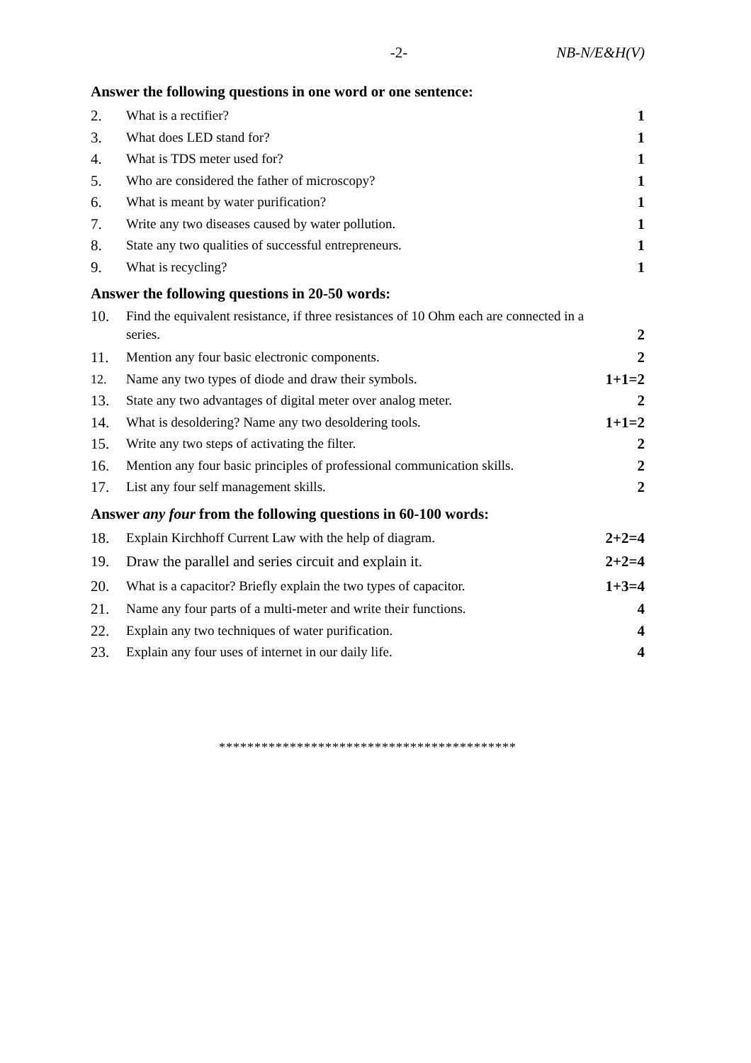-2- NB-N/E&H(V)
Answer the following questions in one word or one sentence:
2. What is a rectifier? 1
3. What does LED stand for? 1
4. What is TDS meter used for? 1
5. Who are considered the father of microscopy? 1
6. What is meant by water purification? 1
7. Write any two diseases caused by water pollution. 1
8. State any two qualities of successful entrepreneurs. 1
9. What is recycling? 1
Answer the following questions in 20-50 words:
10. Find the equivalent resistance, if three resistances of 10 Ohm each are connected in a series. 2
11. Mention any four basic electronic components. 2
12. Name any two types of diode and draw their symbols. 1+1=2
13. State any two advantages of digital meter over analog meter. 2
14. What is desoldering? Name any two desoldering tools. 1+1=2
15. Write any two steps of activating the filter. 2
16. Mention any four basic principles of professional communication skills. 2
17. List any four self management skills. 2
Answer any four from the following questions in 60-100 words:
18. Explain Kirchhoff Current Law with the help of diagram. 2+2=4
19. Draw the parallel and series circuit and explain it. 2+2=4
20. What is a capacitor? Briefly explain the two types of capacitor. 1+3=4
21. Name any four parts of a multi-meter and write their functions. 4
22. Explain any two techniques of water purification. 4
23. Explain any four uses of internet in our daily life. 4
******************************************